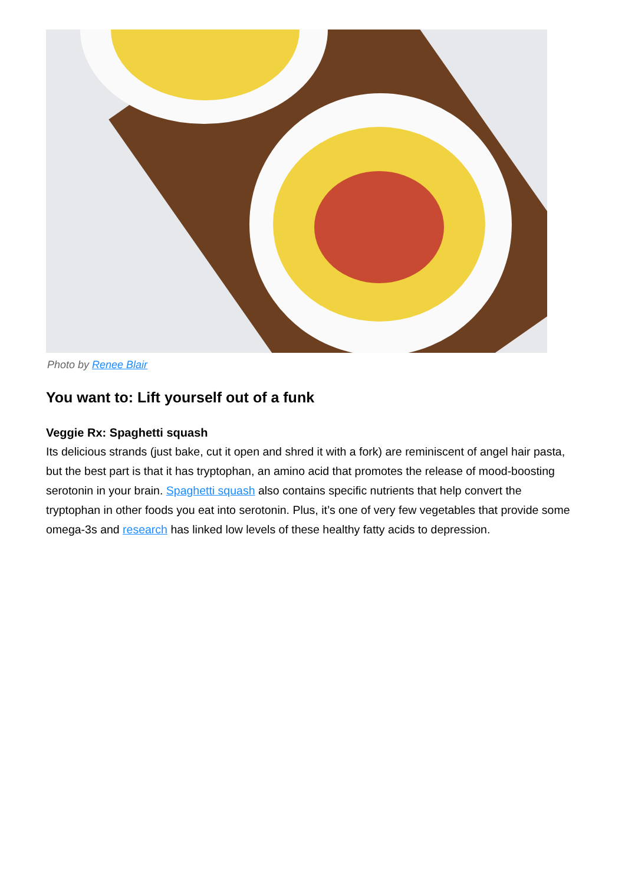Photo by Renee Blair
You want to: Lift yourself out of a funk
Veggie Rx: Spaghetti squash
Its delicious strands (just bake, cut it open and shred it with a fork) are reminiscent of angel hair pasta, but the best part is that it has tryptophan, an amino acid that promotes the release of mood-boosting serotonin in your brain. Spaghetti squash also contains specific nutrients that help convert the tryptophan in other foods you eat into serotonin. Plus, it’s one of very few vegetables that provide some omega-3s and research has linked low levels of these healthy fatty acids to depression.